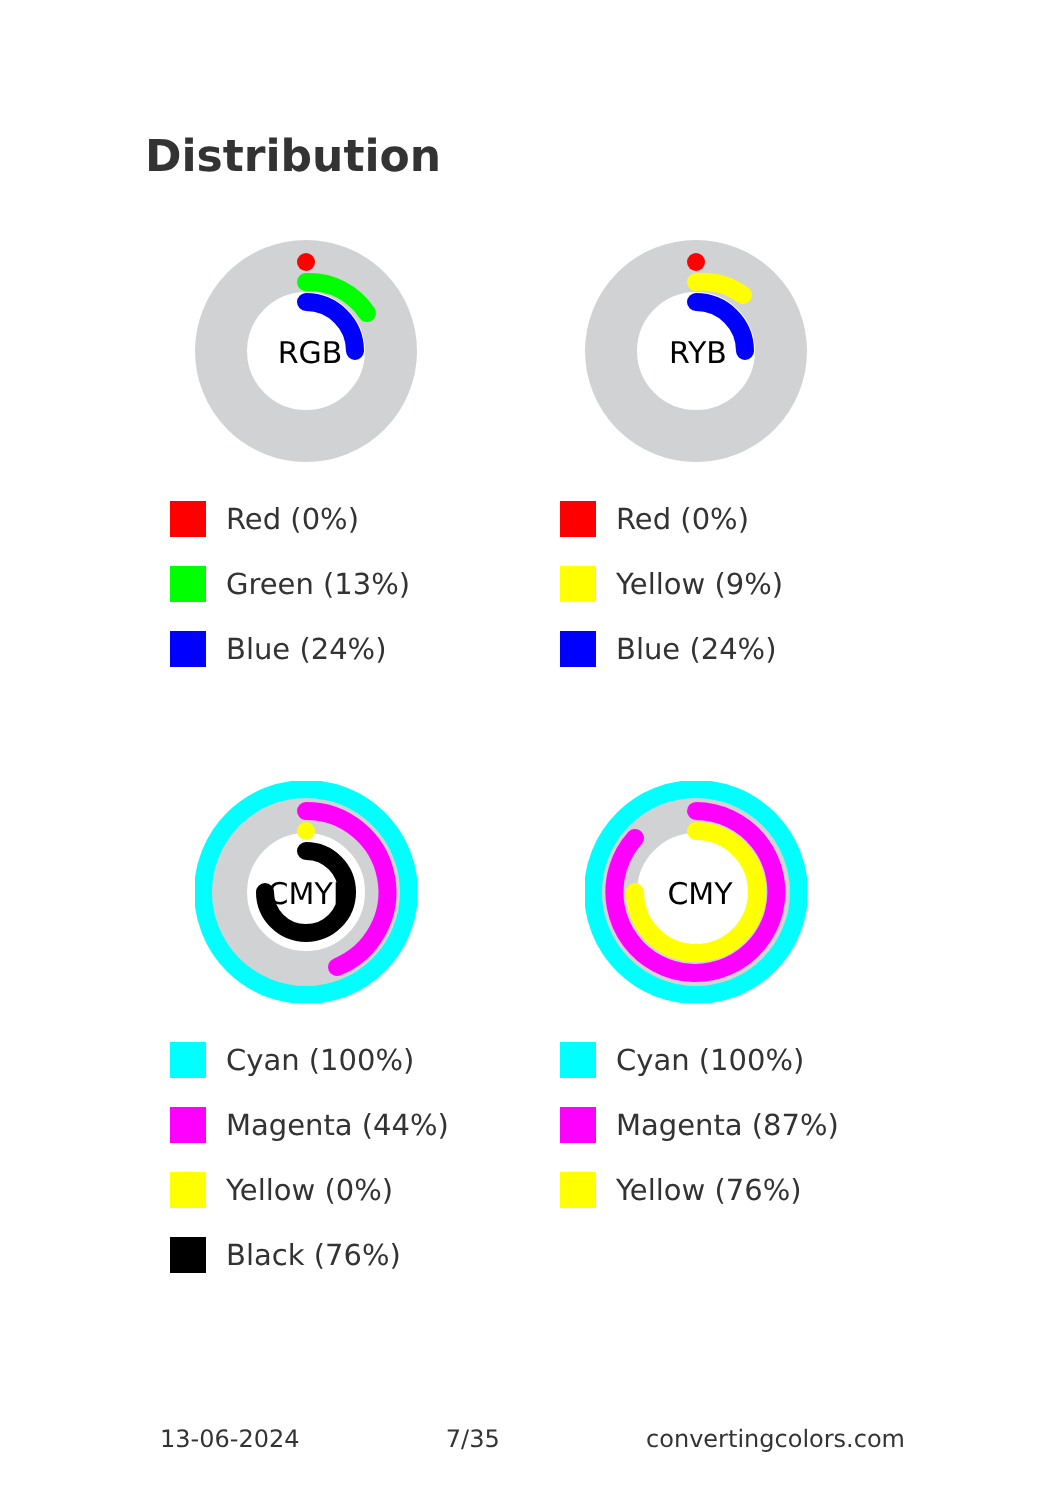Distribution
RGB
Red (0%)
Green (13%)
Blue (24%)
RYB
Red (0%)
Yellow (9%)
Blue (24%)
CMYK
Cyan (100%)
Magenta (44%)
Yellow (0%)
Black (76%)
CMY
Cyan (100%)
Magenta (87%)
Yellow (76%)
13-06-2024 7/35 convertingcolors.com